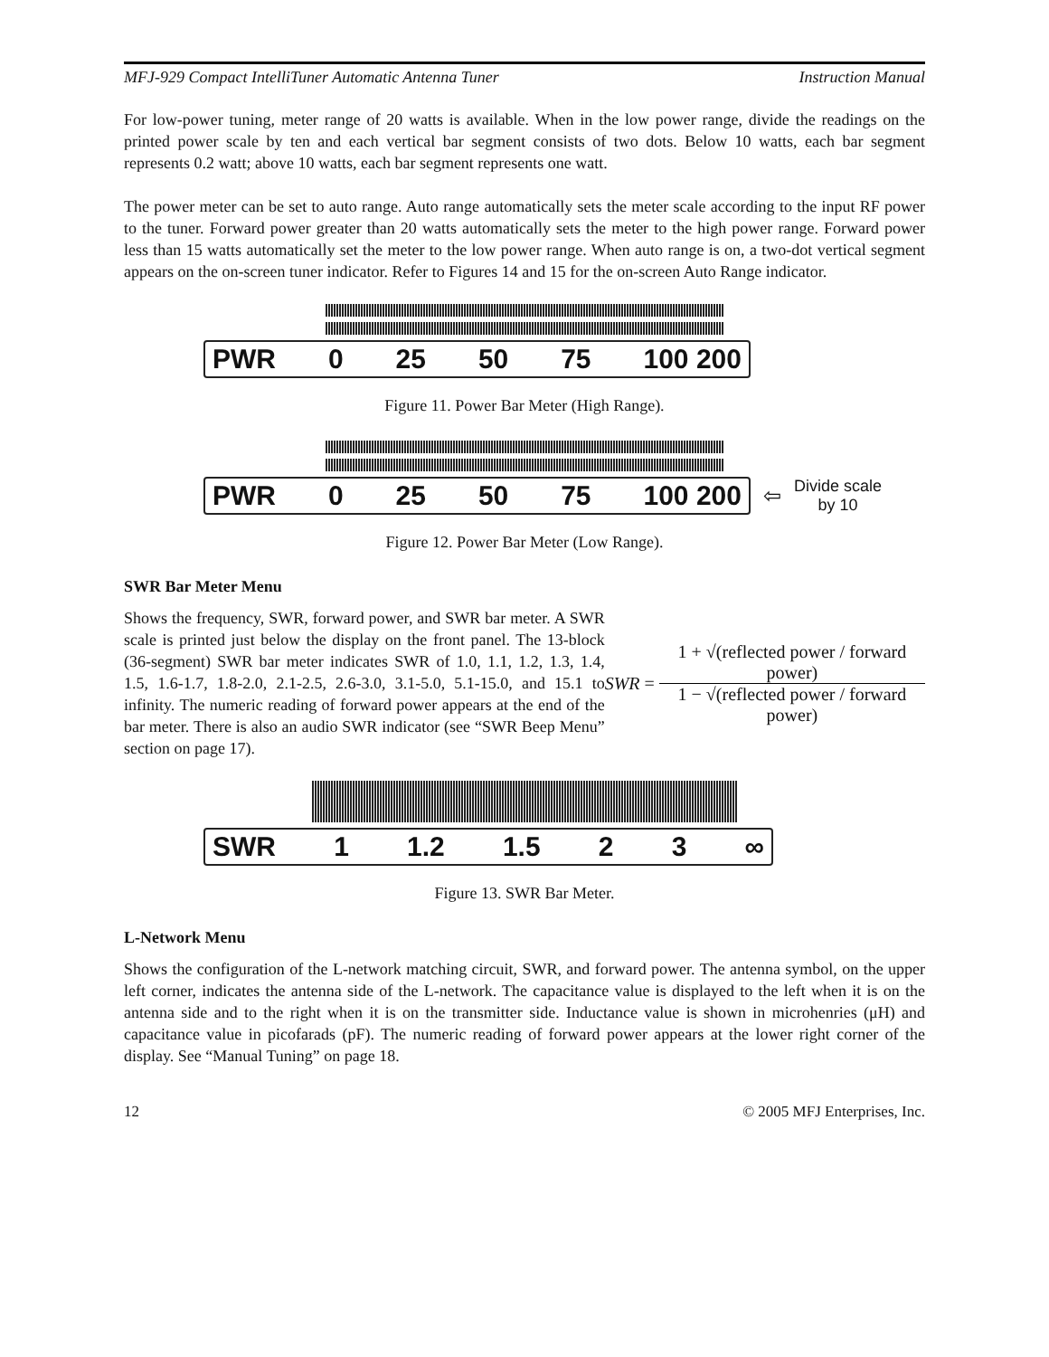MFJ-929 Compact IntelliTuner Automatic Antenna Tuner Instruction Manual
For low-power tuning, meter range of 20 watts is available. When in the low power range, divide the readings on the printed power scale by ten and each vertical bar segment consists of two dots. Below 10 watts, each bar segment represents 0.2 watt; above 10 watts, each bar segment represents one watt.
The power meter can be set to auto range. Auto range automatically sets the meter scale according to the input RF power to the tuner. Forward power greater than 20 watts automatically sets the meter to the high power range. Forward power less than 15 watts automatically set the meter to the low power range. When auto range is on, a two-dot vertical segment appears on the on-screen tuner indicator. Refer to Figures 14 and 15 for the on-screen Auto Range indicator.
PWR 0 25 50 75 100 200
Figure 11. Power Bar Meter (High Range).
PWR 0 25 50 75 100 200
⇦ Divide scale
by 10
Figure 12. Power Bar Meter (Low Range).
SWR Bar Meter Menu
Shows the frequency, SWR, forward power, and SWR bar meter. A SWR scale is printed just below the display on the front panel. The 13-block (36-segment) SWR bar meter indicates SWR of 1.0, 1.1, 1.2, 1.3, 1.4, 1.5, 1.6-1.7, 1.8-2.0, 2.1-2.5, 2.6-3.0, 3.1-5.0, 5.1-15.0, and 15.1 to infinity. The numeric reading of forward power appears at the end of the bar meter. There is also an audio SWR indicator (see “SWR Beep Menu” section on page 17).
SWR =
1 + √(reflected power / forward power)
1 − √(reflected power / forward power)
SWR 1 1.2 1.5 2 3 ∞
Figure 13. SWR Bar Meter.
L-Network Menu
Shows the configuration of the L-network matching circuit, SWR, and forward power. The antenna symbol, on the upper left corner, indicates the antenna side of the L-network. The capacitance value is displayed to the left when it is on the antenna side and to the right when it is on the transmitter side. Inductance value is shown in microhenries (μH) and capacitance value in picofarads (pF). The numeric reading of forward power appears at the lower right corner of the display. See “Manual Tuning” on page 18.
12 © 2005 MFJ Enterprises, Inc.